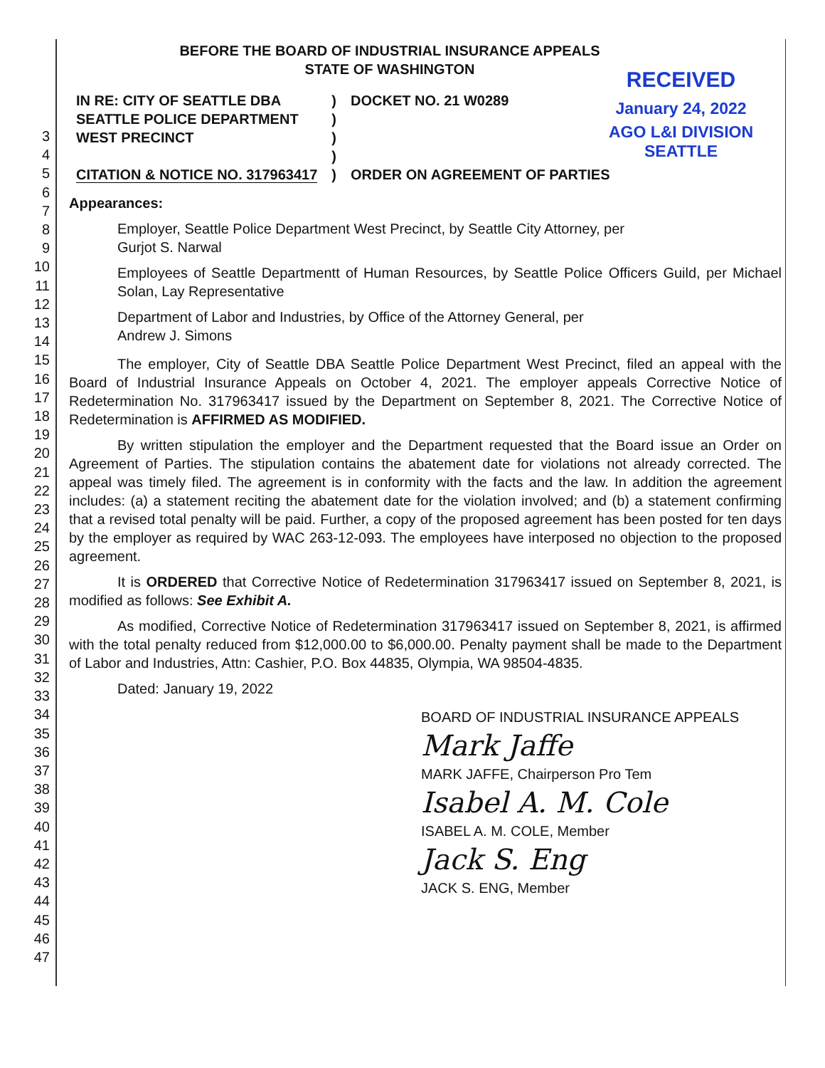3
4
5
6
7
8
9
10
11
12
13
14
15
16
17
18
19
20
21
22
23
24
25
26
27
28
29
30
31
32
33
34
35
36
37
38
39
40
41
42
43
44
45
46
47
RECEIVED
January 24, 2022
AGO L&I DIVISION
SEATTLE
BEFORE THE BOARD OF INDUSTRIAL INSURANCE APPEALS
STATE OF WASHINGTON
| IN RE: CITY OF SEATTLE DBA SEATTLE POLICE DEPARTMENT WEST PRECINCT CITATION & NOTICE NO. 317963417 | ) ) ) ) ) | DOCKET NO. 21 W0289 ORDER ON AGREEMENT OF PARTIES |
Appearances:
Employer, Seattle Police Department West Precinct, by Seattle City Attorney, per
Gurjot S. Narwal
Employees of Seattle Departmentt of Human Resources, by Seattle Police Officers Guild, per Michael Solan, Lay Representative
Department of Labor and Industries, by Office of the Attorney General, per
Andrew J. Simons
The employer, City of Seattle DBA Seattle Police Department West Precinct, filed an appeal with the Board of Industrial Insurance Appeals on October 4, 2021. The employer appeals Corrective Notice of Redetermination No. 317963417 issued by the Department on September 8, 2021. The Corrective Notice of Redetermination is AFFIRMED AS MODIFIED.
By written stipulation the employer and the Department requested that the Board issue an Order on Agreement of Parties. The stipulation contains the abatement date for violations not already corrected. The appeal was timely filed. The agreement is in conformity with the facts and the law. In addition the agreement includes: (a) a statement reciting the abatement date for the violation involved; and (b) a statement confirming that a revised total penalty will be paid. Further, a copy of the proposed agreement has been posted for ten days by the employer as required by WAC 263-12-093. The employees have interposed no objection to the proposed agreement.
It is ORDERED that Corrective Notice of Redetermination 317963417 issued on September 8, 2021, is modified as follows: See Exhibit A.
As modified, Corrective Notice of Redetermination 317963417 issued on September 8, 2021, is affirmed with the total penalty reduced from $12,000.00 to $6,000.00. Penalty payment shall be made to the Department of Labor and Industries, Attn: Cashier, P.O. Box 44835, Olympia, WA 98504-4835.
Dated: January 19, 2022
BOARD OF INDUSTRIAL INSURANCE APPEALS
Mark Jaffe
MARK JAFFE, Chairperson Pro Tem
Isabel A. M. Cole
ISABEL A. M. COLE, Member
Jack S. Eng
JACK S. ENG, Member